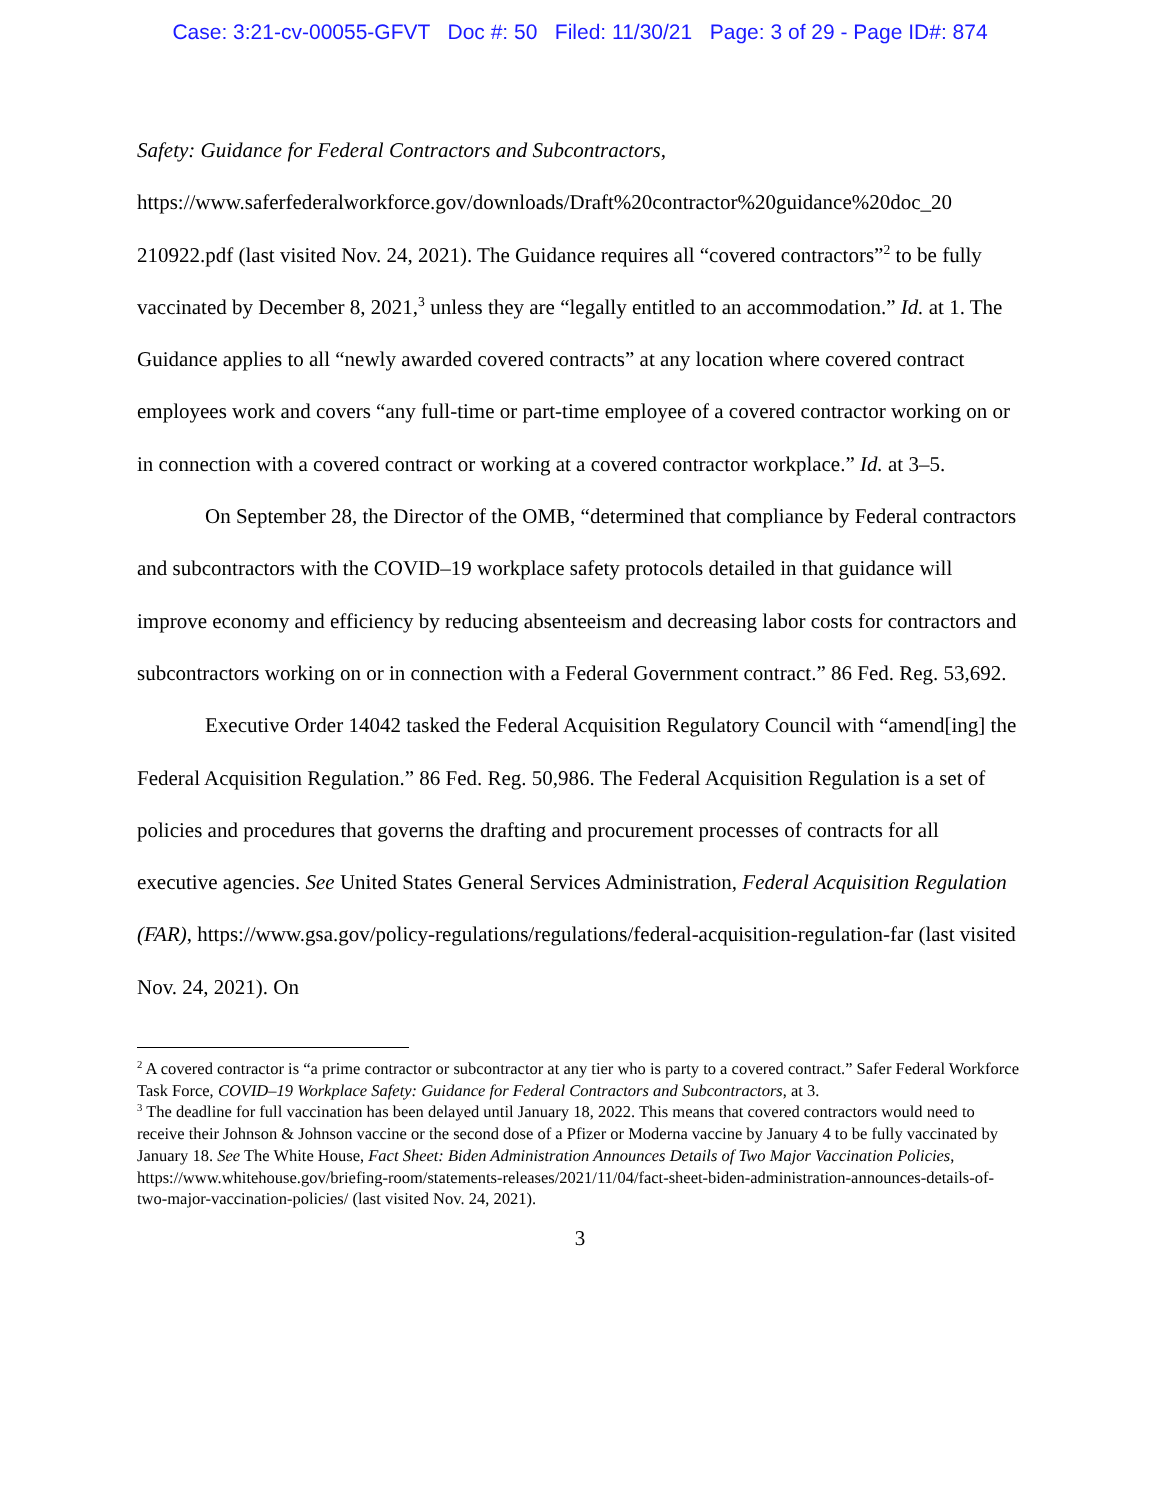Case: 3:21-cv-00055-GFVT Doc #: 50 Filed: 11/30/21 Page: 3 of 29 - Page ID#: 874
Safety: Guidance for Federal Contractors and Subcontractors,
https://www.saferfederalworkforce.gov/downloads/Draft%20contractor%20guidance%20doc_20 210922.pdf (last visited Nov. 24, 2021). The Guidance requires all “covered contractors”<sup>2</sup> to be fully vaccinated by December 8, 2021,<sup>3</sup> unless they are “legally entitled to an accommodation.” Id. at 1. The Guidance applies to all “newly awarded covered contracts” at any location where covered contract employees work and covers “any full-time or part-time employee of a covered contractor working on or in connection with a covered contract or working at a covered contractor workplace.” Id. at 3–5.
On September 28, the Director of the OMB, “determined that compliance by Federal contractors and subcontractors with the COVID–19 workplace safety protocols detailed in that guidance will improve economy and efficiency by reducing absenteeism and decreasing labor costs for contractors and subcontractors working on or in connection with a Federal Government contract.” 86 Fed. Reg. 53,692.
Executive Order 14042 tasked the Federal Acquisition Regulatory Council with “amend[ing] the Federal Acquisition Regulation.” 86 Fed. Reg. 50,986. The Federal Acquisition Regulation is a set of policies and procedures that governs the drafting and procurement processes of contracts for all executive agencies. See United States General Services Administration, Federal Acquisition Regulation (FAR), https://www.gsa.gov/policy-regulations/regulations/federal-acquisition-regulation-far (last visited Nov. 24, 2021). On
<sup>2</sup> A covered contractor is “a prime contractor or subcontractor at any tier who is party to a covered contract.” Safer Federal Workforce Task Force, COVID–19 Workplace Safety: Guidance for Federal Contractors and Subcontractors, at 3.
<sup>3</sup> The deadline for full vaccination has been delayed until January 18, 2022. This means that covered contractors would need to receive their Johnson & Johnson vaccine or the second dose of a Pfizer or Moderna vaccine by January 4 to be fully vaccinated by January 18. See The White House, Fact Sheet: Biden Administration Announces Details of Two Major Vaccination Policies, https://www.whitehouse.gov/briefing-room/statements-releases/2021/11/04/fact-sheet-biden-administration-announces-details-of-two-major-vaccination-policies/ (last visited Nov. 24, 2021).
3